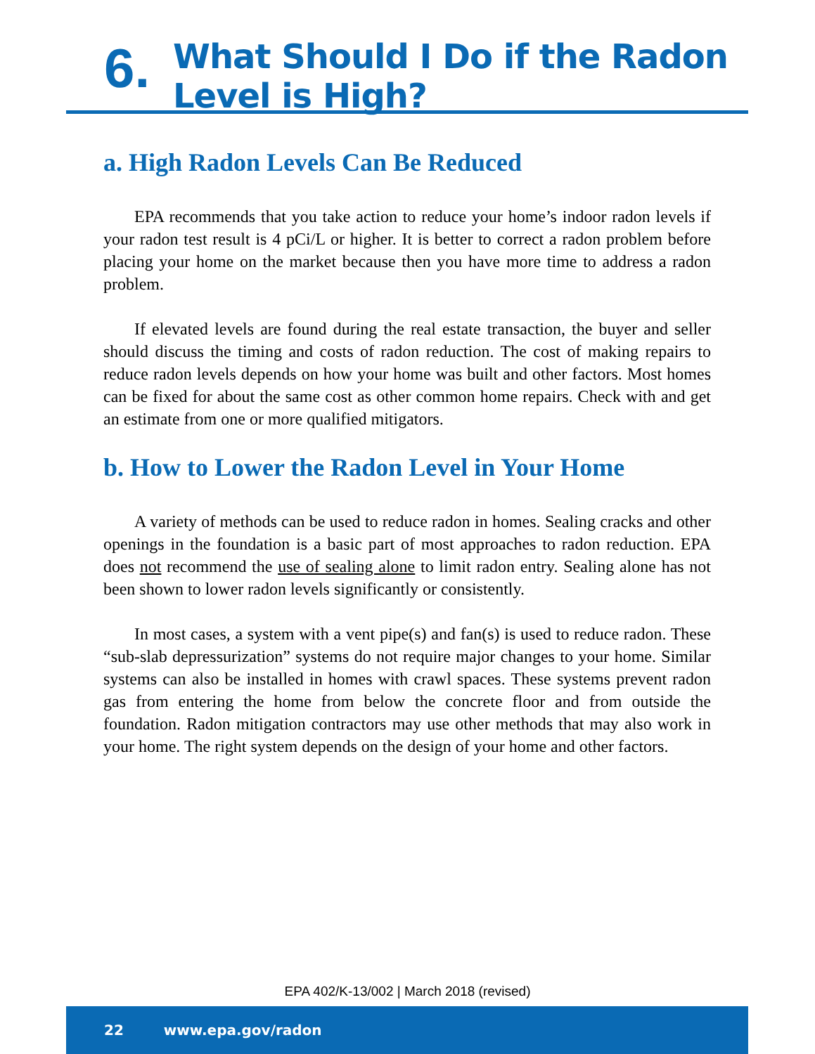6.
What Should I Do if the Radon
Level is High?
a. High Radon Levels Can Be Reduced
EPA recommends that you take action to reduce your home’s indoor radon levels if your radon test result is 4 pCi/L or higher. It is better to correct a radon problem before placing your home on the market because then you have more time to address a radon problem.
If elevated levels are found during the real estate transaction, the buyer and seller should discuss the timing and costs of radon reduction. The cost of making repairs to reduce radon levels depends on how your home was built and other factors. Most homes can be fixed for about the same cost as other common home repairs. Check with and get an estimate from one or more qualified mitigators.
b. How to Lower the Radon Level in Your Home
A variety of methods can be used to reduce radon in homes. Sealing cracks and other openings in the foundation is a basic part of most approaches to radon reduction. EPA does not recommend the use of sealing alone to limit radon entry. Sealing alone has not been shown to lower radon levels significantly or consistently.
In most cases, a system with a vent pipe(s) and fan(s) is used to reduce radon. These “sub-slab depressurization” systems do not require major changes to your home. Similar systems can also be installed in homes with crawl spaces. These systems prevent radon gas from entering the home from below the concrete floor and from outside the foundation. Radon mitigation contractors may use other methods that may also work in your home. The right system depends on the design of your home and other factors.
EPA 402/K-13/002 | March 2018 (revised)
22 www.epa.gov/radon